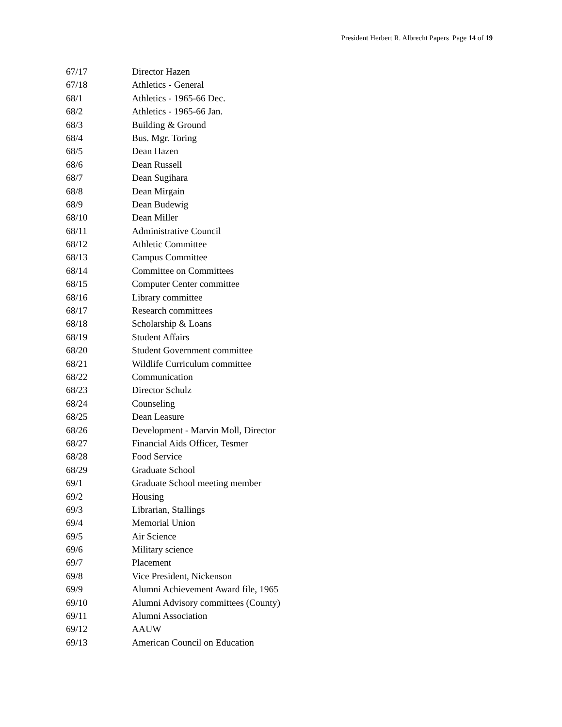President Herbert R. Albrecht Papers Page 14 of 19
| 67/17 | Director Hazen |
| 67/18 | Athletics - General |
| 68/1 | Athletics - 1965-66 Dec. |
| 68/2 | Athletics - 1965-66 Jan. |
| 68/3 | Building & Ground |
| 68/4 | Bus. Mgr. Toring |
| 68/5 | Dean Hazen |
| 68/6 | Dean Russell |
| 68/7 | Dean Sugihara |
| 68/8 | Dean Mirgain |
| 68/9 | Dean Budewig |
| 68/10 | Dean Miller |
| 68/11 | Administrative Council |
| 68/12 | Athletic Committee |
| 68/13 | Campus Committee |
| 68/14 | Committee on Committees |
| 68/15 | Computer Center committee |
| 68/16 | Library committee |
| 68/17 | Research committees |
| 68/18 | Scholarship & Loans |
| 68/19 | Student Affairs |
| 68/20 | Student Government committee |
| 68/21 | Wildlife Curriculum committee |
| 68/22 | Communication |
| 68/23 | Director Schulz |
| 68/24 | Counseling |
| 68/25 | Dean Leasure |
| 68/26 | Development - Marvin Moll, Director |
| 68/27 | Financial Aids Officer, Tesmer |
| 68/28 | Food Service |
| 68/29 | Graduate School |
| 69/1 | Graduate School meeting member |
| 69/2 | Housing |
| 69/3 | Librarian, Stallings |
| 69/4 | Memorial Union |
| 69/5 | Air Science |
| 69/6 | Military science |
| 69/7 | Placement |
| 69/8 | Vice President, Nickenson |
| 69/9 | Alumni Achievement Award file, 1965 |
| 69/10 | Alumni Advisory committees (County) |
| 69/11 | Alumni Association |
| 69/12 | AAUW |
| 69/13 | American Council on Education |